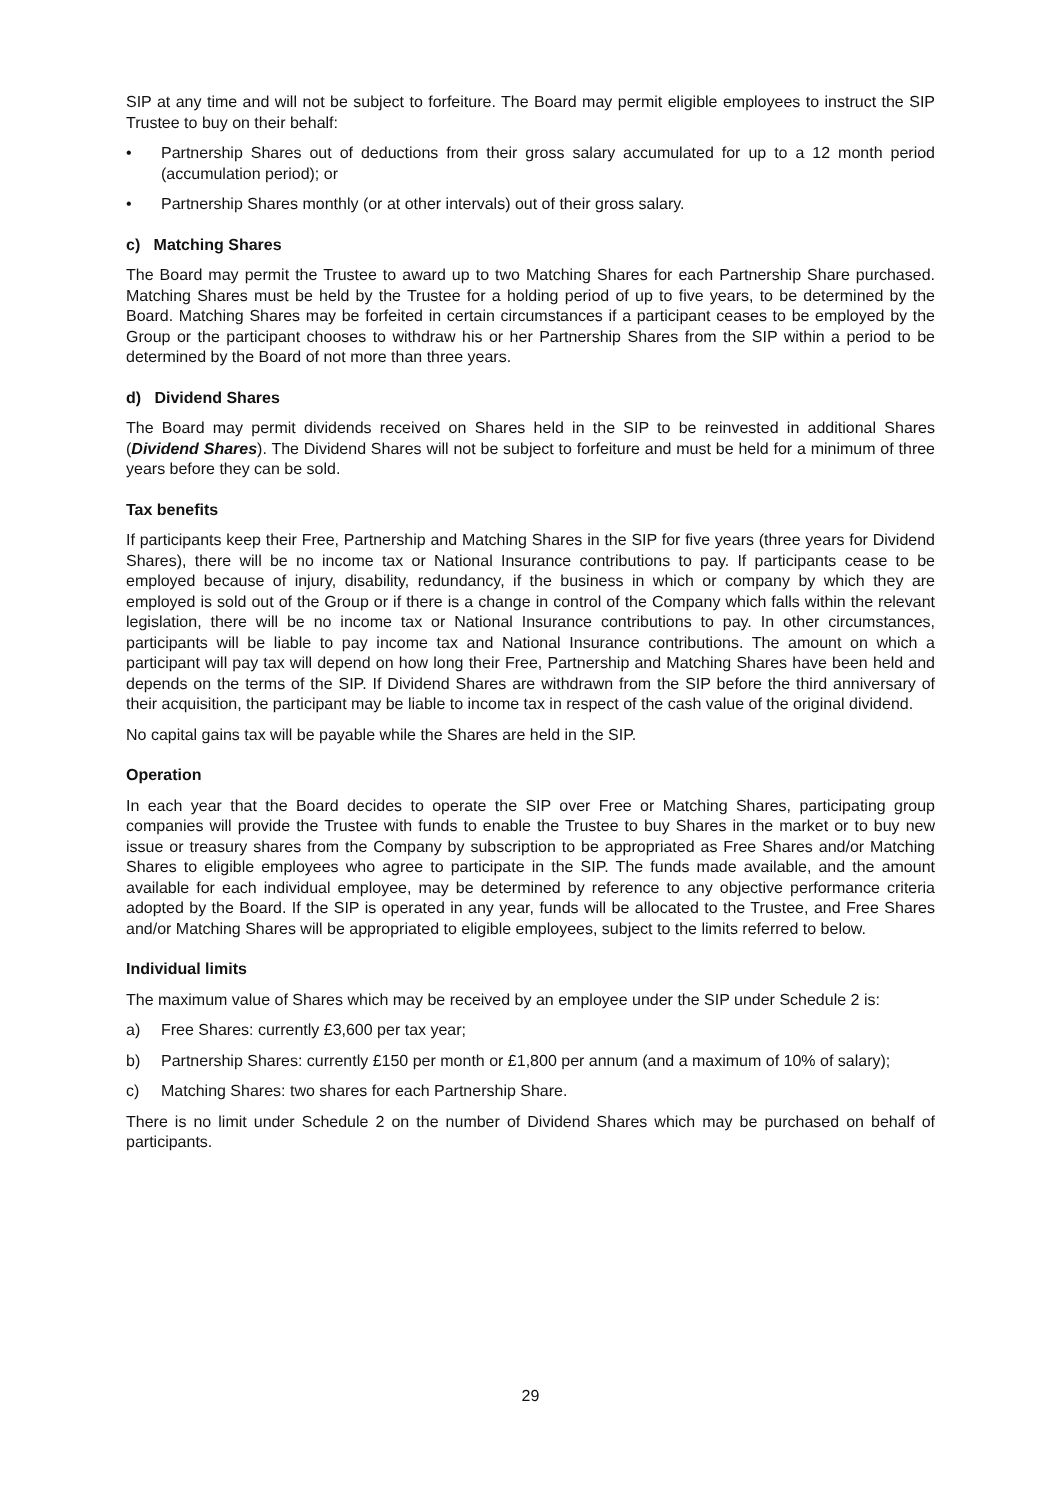SIP at any time and will not be subject to forfeiture. The Board may permit eligible employees to instruct the SIP Trustee to buy on their behalf:
• Partnership Shares out of deductions from their gross salary accumulated for up to a 12 month period (accumulation period); or
• Partnership Shares monthly (or at other intervals) out of their gross salary.
c) Matching Shares
The Board may permit the Trustee to award up to two Matching Shares for each Partnership Share purchased. Matching Shares must be held by the Trustee for a holding period of up to five years, to be determined by the Board. Matching Shares may be forfeited in certain circumstances if a participant ceases to be employed by the Group or the participant chooses to withdraw his or her Partnership Shares from the SIP within a period to be determined by the Board of not more than three years.
d) Dividend Shares
The Board may permit dividends received on Shares held in the SIP to be reinvested in additional Shares (Dividend Shares). The Dividend Shares will not be subject to forfeiture and must be held for a minimum of three years before they can be sold.
Tax benefits
If participants keep their Free, Partnership and Matching Shares in the SIP for five years (three years for Dividend Shares), there will be no income tax or National Insurance contributions to pay. If participants cease to be employed because of injury, disability, redundancy, if the business in which or company by which they are employed is sold out of the Group or if there is a change in control of the Company which falls within the relevant legislation, there will be no income tax or National Insurance contributions to pay. In other circumstances, participants will be liable to pay income tax and National Insurance contributions. The amount on which a participant will pay tax will depend on how long their Free, Partnership and Matching Shares have been held and depends on the terms of the SIP. If Dividend Shares are withdrawn from the SIP before the third anniversary of their acquisition, the participant may be liable to income tax in respect of the cash value of the original dividend.
No capital gains tax will be payable while the Shares are held in the SIP.
Operation
In each year that the Board decides to operate the SIP over Free or Matching Shares, participating group companies will provide the Trustee with funds to enable the Trustee to buy Shares in the market or to buy new issue or treasury shares from the Company by subscription to be appropriated as Free Shares and/or Matching Shares to eligible employees who agree to participate in the SIP. The funds made available, and the amount available for each individual employee, may be determined by reference to any objective performance criteria adopted by the Board. If the SIP is operated in any year, funds will be allocated to the Trustee, and Free Shares and/or Matching Shares will be appropriated to eligible employees, subject to the limits referred to below.
Individual limits
The maximum value of Shares which may be received by an employee under the SIP under Schedule 2 is:
a) Free Shares: currently £3,600 per tax year;
b) Partnership Shares: currently £150 per month or £1,800 per annum (and a maximum of 10% of salary);
c) Matching Shares: two shares for each Partnership Share.
There is no limit under Schedule 2 on the number of Dividend Shares which may be purchased on behalf of participants.
29